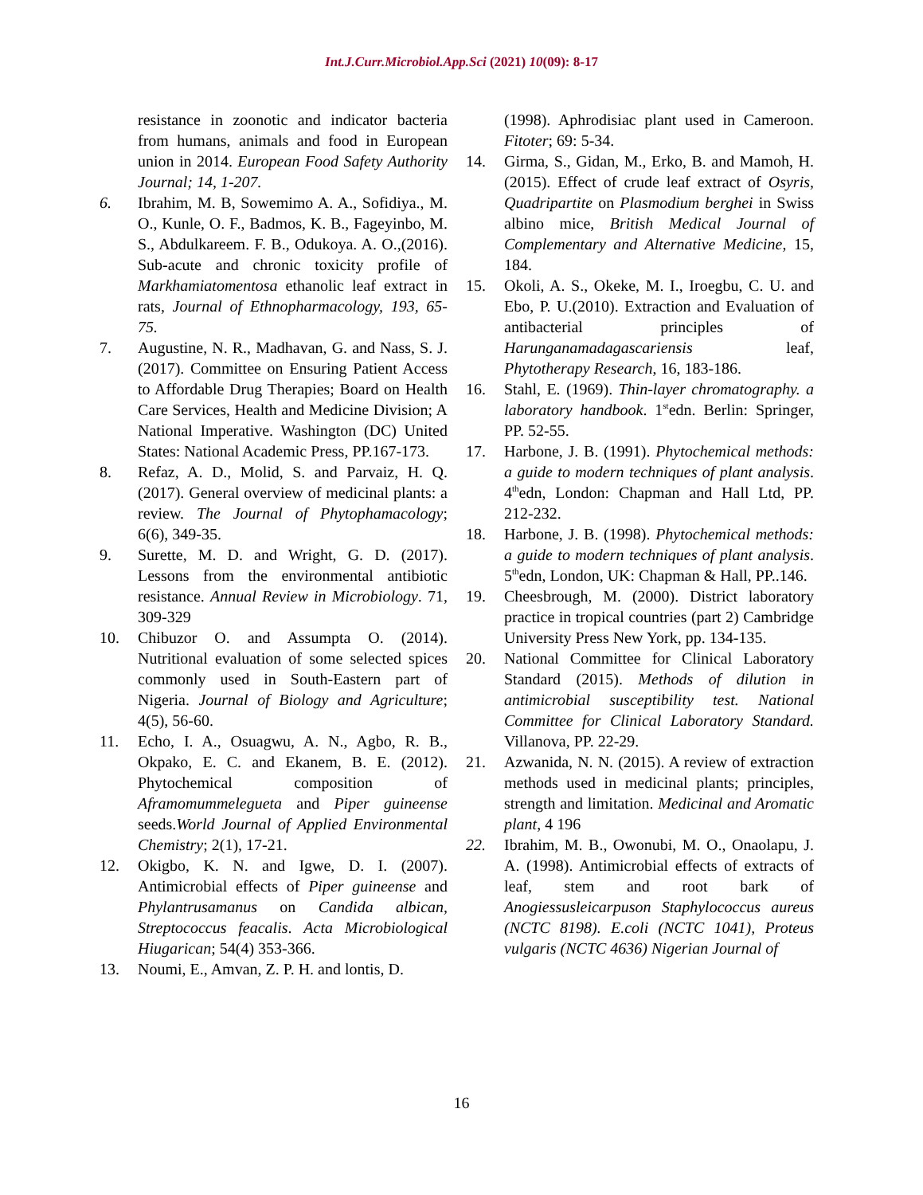Int.J.Curr.Microbiol.App.Sci (2021) 10(09): 8-17
resistance in zoonotic and indicator bacteria from humans, animals and food in European union in 2014. European Food Safety Authority Journal; 14, 1-207.
6. Ibrahim, M. B, Sowemimo A. A., Sofidiya., M. O., Kunle, O. F., Badmos, K. B., Fageyinbo, M. S., Abdulkareem. F. B., Odukoya. A. O.,(2016). Sub-acute and chronic toxicity profile of Markhamiatomentosa ethanolic leaf extract in rats, Journal of Ethnopharmacology, 193, 65-75.
7. Augustine, N. R., Madhavan, G. and Nass, S. J. (2017). Committee on Ensuring Patient Access to Affordable Drug Therapies; Board on Health Care Services, Health and Medicine Division; A National Imperative. Washington (DC) United States: National Academic Press, PP.167-173.
8. Refaz, A. D., Molid, S. and Parvaiz, H. Q. (2017). General overview of medicinal plants: a review. The Journal of Phytophamacology; 6(6), 349-35.
9. Surette, M. D. and Wright, G. D. (2017). Lessons from the environmental antibiotic resistance. Annual Review in Microbiology. 71, 309-329
10. Chibuzor O. and Assumpta O. (2014). Nutritional evaluation of some selected spices commonly used in South-Eastern part of Nigeria. Journal of Biology and Agriculture; 4(5), 56-60.
11. Echo, I. A., Osuagwu, A. N., Agbo, R. B., Okpako, E. C. and Ekanem, B. E. (2012). Phytochemical composition of Aframomummelegueta and Piper guineense seeds.World Journal of Applied Environmental Chemistry; 2(1), 17-21.
12. Okigbo, K. N. and Igwe, D. I. (2007). Antimicrobial effects of Piper guineense and Phylantrusamanus on Candida albican, Streptococcus feacalis. Acta Microbiological Hiugarican; 54(4) 353-366.
13. Noumi, E., Amvan, Z. P. H. and lontis, D.
(1998). Aphrodisiac plant used in Cameroon. Fitoter; 69: 5-34.
14. Girma, S., Gidan, M., Erko, B. and Mamoh, H. (2015). Effect of crude leaf extract of Osyris, Quadripartite on Plasmodium berghei in Swiss albino mice, British Medical Journal of Complementary and Alternative Medicine, 15, 184.
15. Okoli, A. S., Okeke, M. I., Iroegbu, C. U. and Ebo, P. U.(2010). Extraction and Evaluation of antibacterial principles of Harunganamadagascariensis leaf, Phytotherapy Research, 16, 183-186.
16. Stahl, E. (1969). Thin-layer chromatography. a laboratory handbook. 1<sup>st</sup>edn. Berlin: Springer, PP. 52-55.
17. Harbone, J. B. (1991). Phytochemical methods: a guide to modern techniques of plant analysis. 4<sup>th</sup>edn, London: Chapman and Hall Ltd, PP. 212-232.
18. Harbone, J. B. (1998). Phytochemical methods: a guide to modern techniques of plant analysis. 5<sup>th</sup>edn, London, UK: Chapman & Hall, PP..146.
19. Cheesbrough, M. (2000). District laboratory practice in tropical countries (part 2) Cambridge University Press New York, pp. 134-135.
20. National Committee for Clinical Laboratory Standard (2015). Methods of dilution in antimicrobial susceptibility test. National Committee for Clinical Laboratory Standard. Villanova, PP. 22-29.
21. Azwanida, N. N. (2015). A review of extraction methods used in medicinal plants; principles, strength and limitation. Medicinal and Aromatic plant, 4 196
22. Ibrahim, M. B., Owonubi, M. O., Onaolapu, J. A. (1998). Antimicrobial effects of extracts of leaf, stem and root bark of Anogiessusleicarpuson Staphylococcus aureus (NCTC 8198). E.coli (NCTC 1041), Proteus vulgaris (NCTC 4636) Nigerian Journal of
16